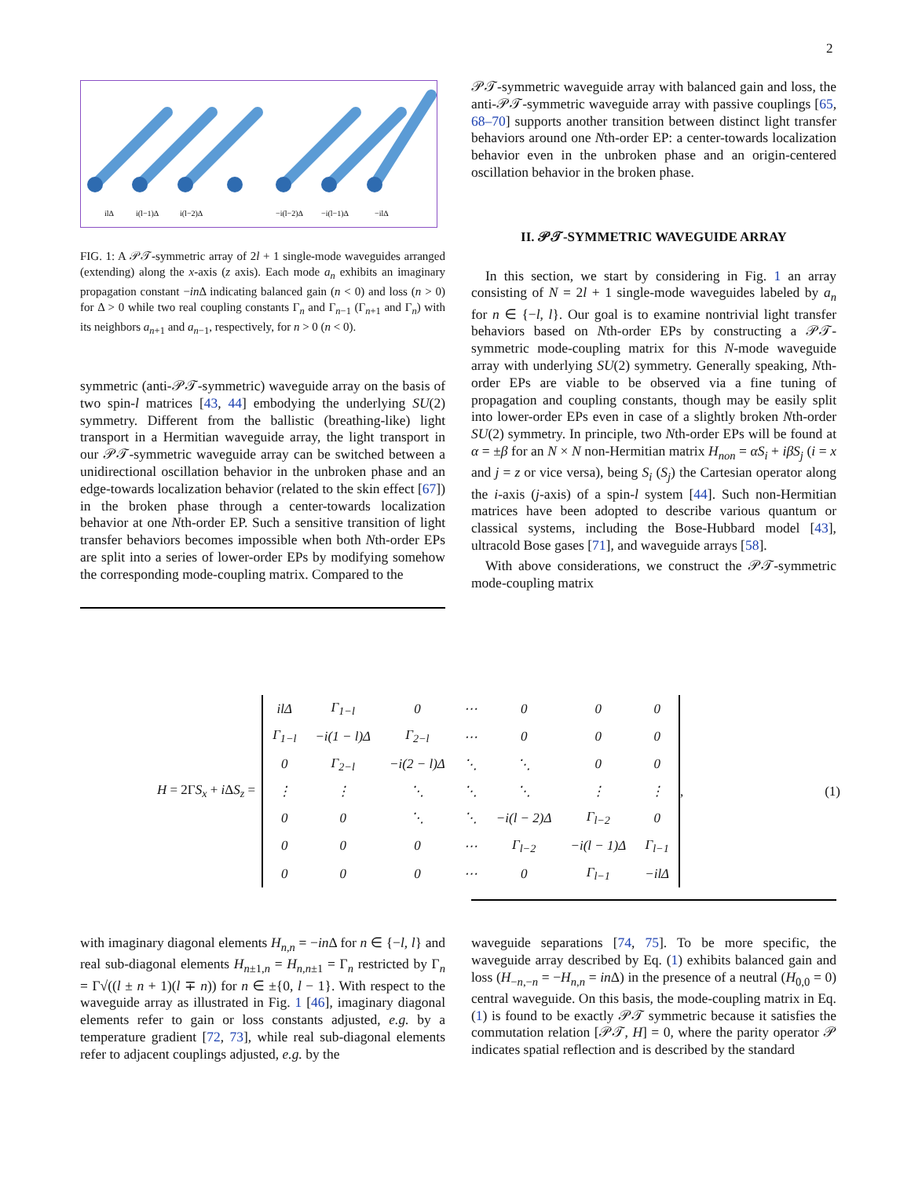2
ilΔ
i(l−1)Δ
i(l−2)Δ
−i(l−2)Δ
−i(l−1)Δ
−ilΔ
FIG. 1: A 𝒫𝒯-symmetric array of 2l + 1 single-mode waveguides arranged (extending) along the x-axis (z axis). Each mode a<sub>n</sub> exhibits an imaginary propagation constant −in Δ indicating balanced gain (n < 0) and loss (n > 0) for Δ > 0 while two real coupling constants Γ<sub>n</sub> and Γ<sub>n−1</sub> (Γ<sub>n+1</sub> and Γ<sub>n</sub>) with its neighbors a<sub>n+1</sub> and a<sub>n−1</sub>, respectively, for n > 0 (n < 0).
symmetric (anti-𝒫𝒯-symmetric) waveguide array on the basis of two spin-l matrices [43, 44] embodying the underlying SU(2) symmetry. Different from the ballistic (breathing-like) light transport in a Hermitian waveguide array, the light transport in our 𝒫𝒯-symmetric waveguide array can be switched between a unidirectional oscillation behavior in the unbroken phase and an edge-towards localization behavior (related to the skin effect [67]) in the broken phase through a center-towards localization behavior at one Nth-order EP. Such a sensitive transition of light transfer behaviors becomes impossible when both Nth-order EPs are split into a series of lower-order EPs by modifying somehow the corresponding mode-coupling matrix. Compared to the
𝒫𝒯-symmetric waveguide array with balanced gain and loss, the anti-𝒫𝒯-symmetric waveguide array with passive couplings [65, 68–70] supports another transition between distinct light transfer behaviors around one Nth-order EP: a center-towards localization behavior even in the unbroken phase and an origin-centered oscillation behavior in the broken phase.
II. 𝒫𝒯-SYMMETRIC WAVEGUIDE ARRAY
In this section, we start by considering in Fig. 1 an array consisting of N = 2l + 1 single-mode waveguides labeled by a<sub>n</sub> for n ∈ {−l, l}. Our goal is to examine nontrivial light transfer behaviors based on Nth-order EPs by constructing a 𝒫𝒯-symmetric mode-coupling matrix for this N-mode waveguide array with underlying SU(2) symmetry. Generally speaking, Nth-order EPs are viable to be observed via a fine tuning of propagation and coupling constants, though may be easily split into lower-order EPs even in case of a slightly broken Nth-order SU(2) symmetry. In principle, two Nth-order EPs will be found at α = ±β for an N × N non-Hermitian matrix H<sub>non</sub> = αS<sub>i</sub> + iβS<sub>j</sub> (i = x and j = z or vice versa), being S<sub>i</sub> (S<sub>j</sub>) the Cartesian operator along the i-axis (j-axis) of a spin-l system [44]. Such non-Hermitian matrices have been adopted to describe various quantum or classical systems, including the Bose-Hubbard model [43], ultracold Bose gases [71], and waveguide arrays [58].
With above considerations, we construct the 𝒫𝒯-symmetric mode-coupling matrix
H = 2ΓS<sub>x</sub> + i ΔS<sub>z</sub> =
| ilΔ | Γ<sub>1−l</sub> | 0 | ⋯ | 0 | 0 | 0 |
| Γ<sub>1−l</sub> | −i(1 − l)Δ | Γ<sub>2−l</sub> | ⋯ | 0 | 0 | 0 |
| 0 | Γ<sub>2−l</sub> | −i(2 − l)Δ | ⋱ | ⋱ | 0 | 0 |
| ⋮ | ⋮ | ⋱ | ⋱ | ⋱ | ⋮ | ⋮ |
| 0 | 0 | ⋱ | ⋱ | −i(l − 2)Δ | Γ<sub>l−2</sub> | 0 |
| 0 | 0 | 0 | ⋯ | Γ<sub>l−2</sub> | −i(l − 1)Δ | Γ<sub>l−1</sub> |
| 0 | 0 | 0 | ⋯ | 0 | Γ<sub>l−1</sub> | −ilΔ |
, (1)
with imaginary diagonal elements H<sub>n,n</sub> = −in Δ for n ∈ {−l, l} and real sub-diagonal elements H<sub>n±1,n</sub> = H<sub>n,n±1</sub> = Γ<sub>n</sub> restricted by Γ<sub>n</sub> = Γ√((l ± n + 1)(l ∓ n)) for n ∈ ±{0, l − 1}. With respect to the waveguide array as illustrated in Fig. 1 [46], imaginary diagonal elements refer to gain or loss constants adjusted, e.g. by a temperature gradient [72, 73], while real sub-diagonal elements refer to adjacent couplings adjusted, e.g. by the
waveguide separations [74, 75]. To be more specific, the waveguide array described by Eq. (1) exhibits balanced gain and loss (H<sub>−n,−n</sub> = −H<sub>n,n</sub> = in Δ) in the presence of a neutral (H<sub>0,0</sub> = 0) central waveguide. On this basis, the mode-coupling matrix in Eq. (1) is found to be exactly 𝒫𝒯 symmetric because it satisfies the commutation relation [𝒫𝒯, H] = 0, where the parity operator 𝒫 indicates spatial reflection and is described by the standard